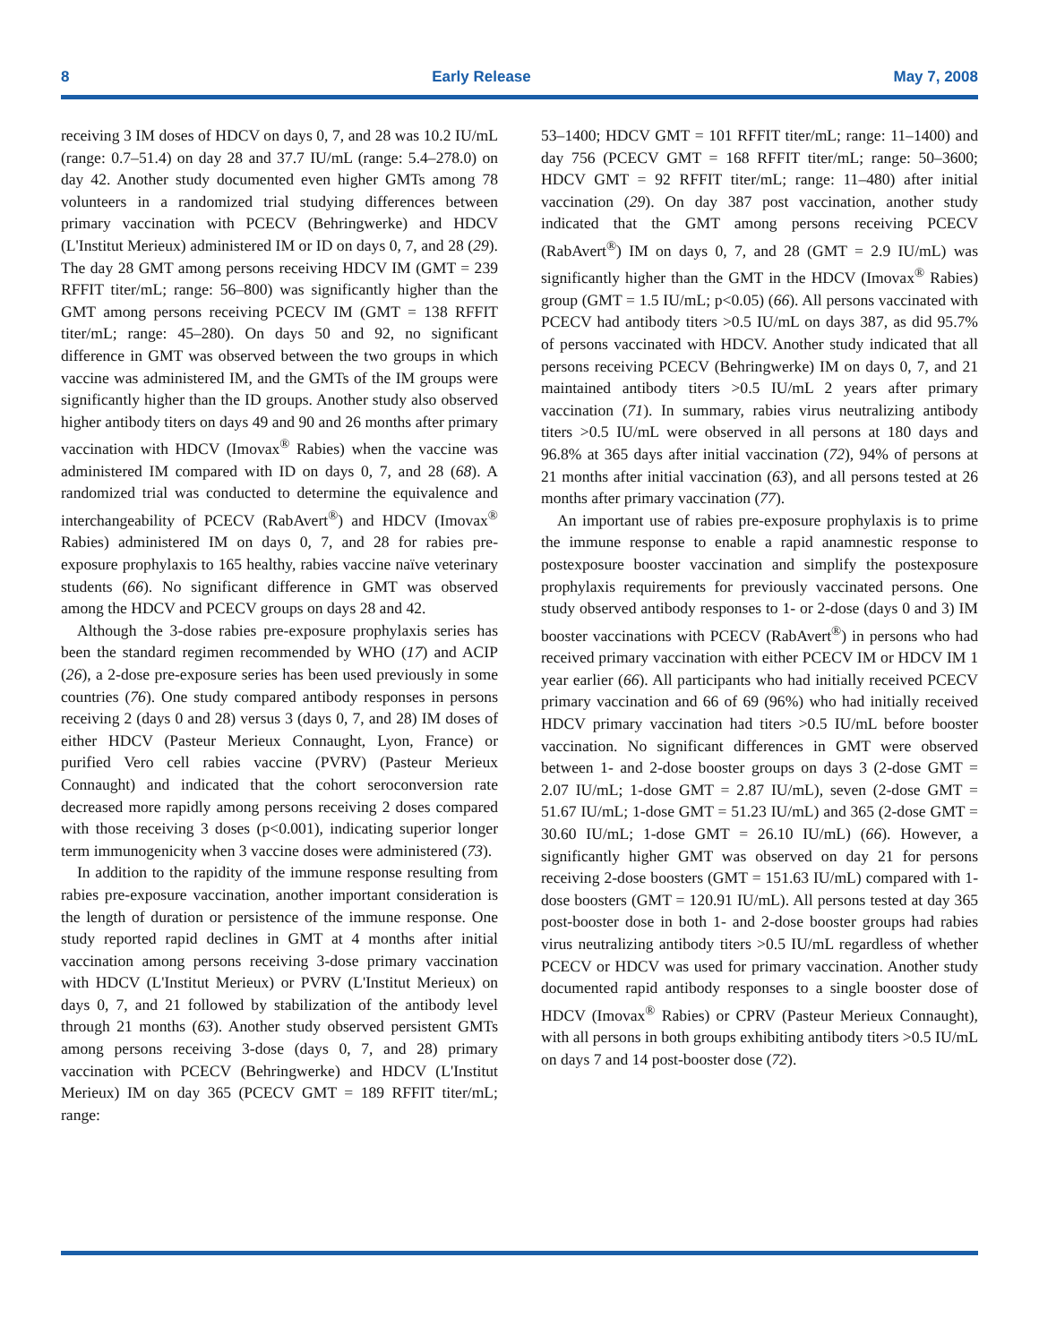8 Early Release May 7, 2008
receiving 3 IM doses of HDCV on days 0, 7, and 28 was 10.2 IU/mL (range: 0.7–51.4) on day 28 and 37.7 IU/mL (range: 5.4–278.0) on day 42. Another study documented even higher GMTs among 78 volunteers in a randomized trial studying differences between primary vaccination with PCECV (Behringwerke) and HDCV (L'Institut Merieux) administered IM or ID on days 0, 7, and 28 (29). The day 28 GMT among persons receiving HDCV IM (GMT = 239 RFFIT titer/mL; range: 56–800) was significantly higher than the GMT among persons receiving PCECV IM (GMT = 138 RFFIT titer/mL; range: 45–280). On days 50 and 92, no significant difference in GMT was observed between the two groups in which vaccine was administered IM, and the GMTs of the IM groups were significantly higher than the ID groups. Another study also observed higher antibody titers on days 49 and 90 and 26 months after primary vaccination with HDCV (Imovax<sup>®</sup> Rabies) when the vaccine was administered IM compared with ID on days 0, 7, and 28 (68). A randomized trial was conducted to determine the equivalence and interchangeability of PCECV (RabAvert<sup>®</sup>) and HDCV (Imovax<sup>®</sup> Rabies) administered IM on days 0, 7, and 28 for rabies pre-exposure prophylaxis to 165 healthy, rabies vaccine naïve veterinary students (66). No significant difference in GMT was observed among the HDCV and PCECV groups on days 28 and 42.
Although the 3-dose rabies pre-exposure prophylaxis series has been the standard regimen recommended by WHO (17) and ACIP (26), a 2-dose pre-exposure series has been used previously in some countries (76). One study compared antibody responses in persons receiving 2 (days 0 and 28) versus 3 (days 0, 7, and 28) IM doses of either HDCV (Pasteur Merieux Connaught, Lyon, France) or purified Vero cell rabies vaccine (PVRV) (Pasteur Merieux Connaught) and indicated that the cohort seroconversion rate decreased more rapidly among persons receiving 2 doses compared with those receiving 3 doses (p<0.001), indicating superior longer term immunogenicity when 3 vaccine doses were administered (73).
In addition to the rapidity of the immune response resulting from rabies pre-exposure vaccination, another important consideration is the length of duration or persistence of the immune response. One study reported rapid declines in GMT at 4 months after initial vaccination among persons receiving 3-dose primary vaccination with HDCV (L'Institut Merieux) or PVRV (L'Institut Merieux) on days 0, 7, and 21 followed by stabilization of the antibody level through 21 months (63). Another study observed persistent GMTs among persons receiving 3-dose (days 0, 7, and 28) primary vaccination with PCECV (Behringwerke) and HDCV (L'Institut Merieux) IM on day 365 (PCECV GMT = 189 RFFIT titer/mL; range:
53–1400; HDCV GMT = 101 RFFIT titer/mL; range: 11–1400) and day 756 (PCECV GMT = 168 RFFIT titer/mL; range: 50–3600; HDCV GMT = 92 RFFIT titer/mL; range: 11–480) after initial vaccination (29). On day 387 post vaccination, another study indicated that the GMT among persons receiving PCECV (RabAvert<sup>®</sup>) IM on days 0, 7, and 28 (GMT = 2.9 IU/mL) was significantly higher than the GMT in the HDCV (Imovax<sup>®</sup> Rabies) group (GMT = 1.5 IU/mL; p<0.05) (66). All persons vaccinated with PCECV had antibody titers >0.5 IU/mL on days 387, as did 95.7% of persons vaccinated with HDCV. Another study indicated that all persons receiving PCECV (Behringwerke) IM on days 0, 7, and 21 maintained antibody titers >0.5 IU/mL 2 years after primary vaccination (71). In summary, rabies virus neutralizing antibody titers >0.5 IU/mL were observed in all persons at 180 days and 96.8% at 365 days after initial vaccination (72), 94% of persons at 21 months after initial vaccination (63), and all persons tested at 26 months after primary vaccination (77).
An important use of rabies pre-exposure prophylaxis is to prime the immune response to enable a rapid anamnestic response to postexposure booster vaccination and simplify the postexposure prophylaxis requirements for previously vaccinated persons. One study observed antibody responses to 1- or 2-dose (days 0 and 3) IM booster vaccinations with PCECV (RabAvert<sup>®</sup>) in persons who had received primary vaccination with either PCECV IM or HDCV IM 1 year earlier (66). All participants who had initially received PCECV primary vaccination and 66 of 69 (96%) who had initially received HDCV primary vaccination had titers >0.5 IU/mL before booster vaccination. No significant differences in GMT were observed between 1- and 2-dose booster groups on days 3 (2-dose GMT = 2.07 IU/mL; 1-dose GMT = 2.87 IU/mL), seven (2-dose GMT = 51.67 IU/mL; 1-dose GMT = 51.23 IU/mL) and 365 (2-dose GMT = 30.60 IU/mL; 1-dose GMT = 26.10 IU/mL) (66). However, a significantly higher GMT was observed on day 21 for persons receiving 2-dose boosters (GMT = 151.63 IU/mL) compared with 1-dose boosters (GMT = 120.91 IU/mL). All persons tested at day 365 post-booster dose in both 1- and 2-dose booster groups had rabies virus neutralizing antibody titers >0.5 IU/mL regardless of whether PCECV or HDCV was used for primary vaccination. Another study documented rapid antibody responses to a single booster dose of HDCV (Imovax<sup>®</sup> Rabies) or CPRV (Pasteur Merieux Connaught), with all persons in both groups exhibiting antibody titers >0.5 IU/mL on days 7 and 14 post-booster dose (72).